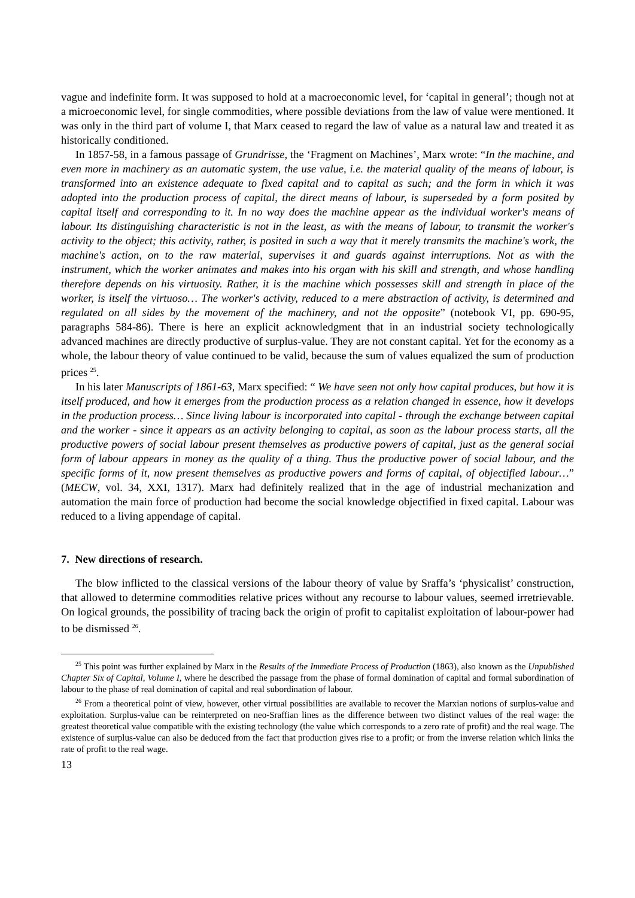vague and indefinite form. It was supposed to hold at a macroeconomic level, for ‘capital in general’; though not at a microeconomic level, for single commodities, where possible deviations from the law of value were mentioned. It was only in the third part of volume I, that Marx ceased to regard the law of value as a natural law and treated it as historically conditioned.
In 1857-58, in a famous passage of Grundrisse, the ‘Fragment on Machines’, Marx wrote: “In the machine, and even more in machinery as an automatic system, the use value, i.e. the material quality of the means of labour, is transformed into an existence adequate to fixed capital and to capital as such; and the form in which it was adopted into the production process of capital, the direct means of labour, is superseded by a form posited by capital itself and corresponding to it. In no way does the machine appear as the individual worker's means of labour. Its distinguishing characteristic is not in the least, as with the means of labour, to transmit the worker's activity to the object; this activity, rather, is posited in such a way that it merely transmits the machine's work, the machine's action, on to the raw material, supervises it and guards against interruptions. Not as with the instrument, which the worker animates and makes into his organ with his skill and strength, and whose handling therefore depends on his virtuosity. Rather, it is the machine which possesses skill and strength in place of the worker, is itself the virtuoso… The worker's activity, reduced to a mere abstraction of activity, is determined and regulated on all sides by the movement of the machinery, and not the opposite” (notebook VI, pp. 690-95, paragraphs 584-86). There is here an explicit acknowledgment that in an industrial society technologically advanced machines are directly productive of surplus-value. They are not constant capital. Yet for the economy as a whole, the labour theory of value continued to be valid, because the sum of values equalized the sum of production prices <sup>25</sup>.
In his later Manuscripts of 1861-63, Marx specified: “ We have seen not only how capital produces, but how it is itself produced, and how it emerges from the production process as a relation changed in essence, how it develops in the production process… Since living labour is incorporated into capital - through the exchange between capital and the worker - since it appears as an activity belonging to capital, as soon as the labour process starts, all the productive powers of social labour present themselves as productive powers of capital, just as the general social form of labour appears in money as the quality of a thing. Thus the productive power of social labour, and the specific forms of it, now present themselves as productive powers and forms of capital, of objectified labour…” (MECW, vol. 34, XXI, 1317). Marx had definitely realized that in the age of industrial mechanization and automation the main force of production had become the social knowledge objectified in fixed capital. Labour was reduced to a living appendage of capital.
7. New directions of research.
The blow inflicted to the classical versions of the labour theory of value by Sraffa’s ‘physicalist’ construction, that allowed to determine commodities relative prices without any recourse to labour values, seemed irretrievable. On logical grounds, the possibility of tracing back the origin of profit to capitalist exploitation of labour-power had to be dismissed <sup>26</sup>.
<sup>25</sup> This point was further explained by Marx in the Results of the Immediate Process of Production (1863), also known as the Unpublished Chapter Six of Capital, Volume I, where he described the passage from the phase of formal domination of capital and formal subordination of labour to the phase of real domination of capital and real subordination of labour.
<sup>26</sup> From a theoretical point of view, however, other virtual possibilities are available to recover the Marxian notions of surplus-value and exploitation. Surplus-value can be reinterpreted on neo-Sraffian lines as the difference between two distinct values of the real wage: the greatest theoretical value compatible with the existing technology (the value which corresponds to a zero rate of profit) and the real wage. The existence of surplus-value can also be deduced from the fact that production gives rise to a profit; or from the inverse relation which links the rate of profit to the real wage.
13